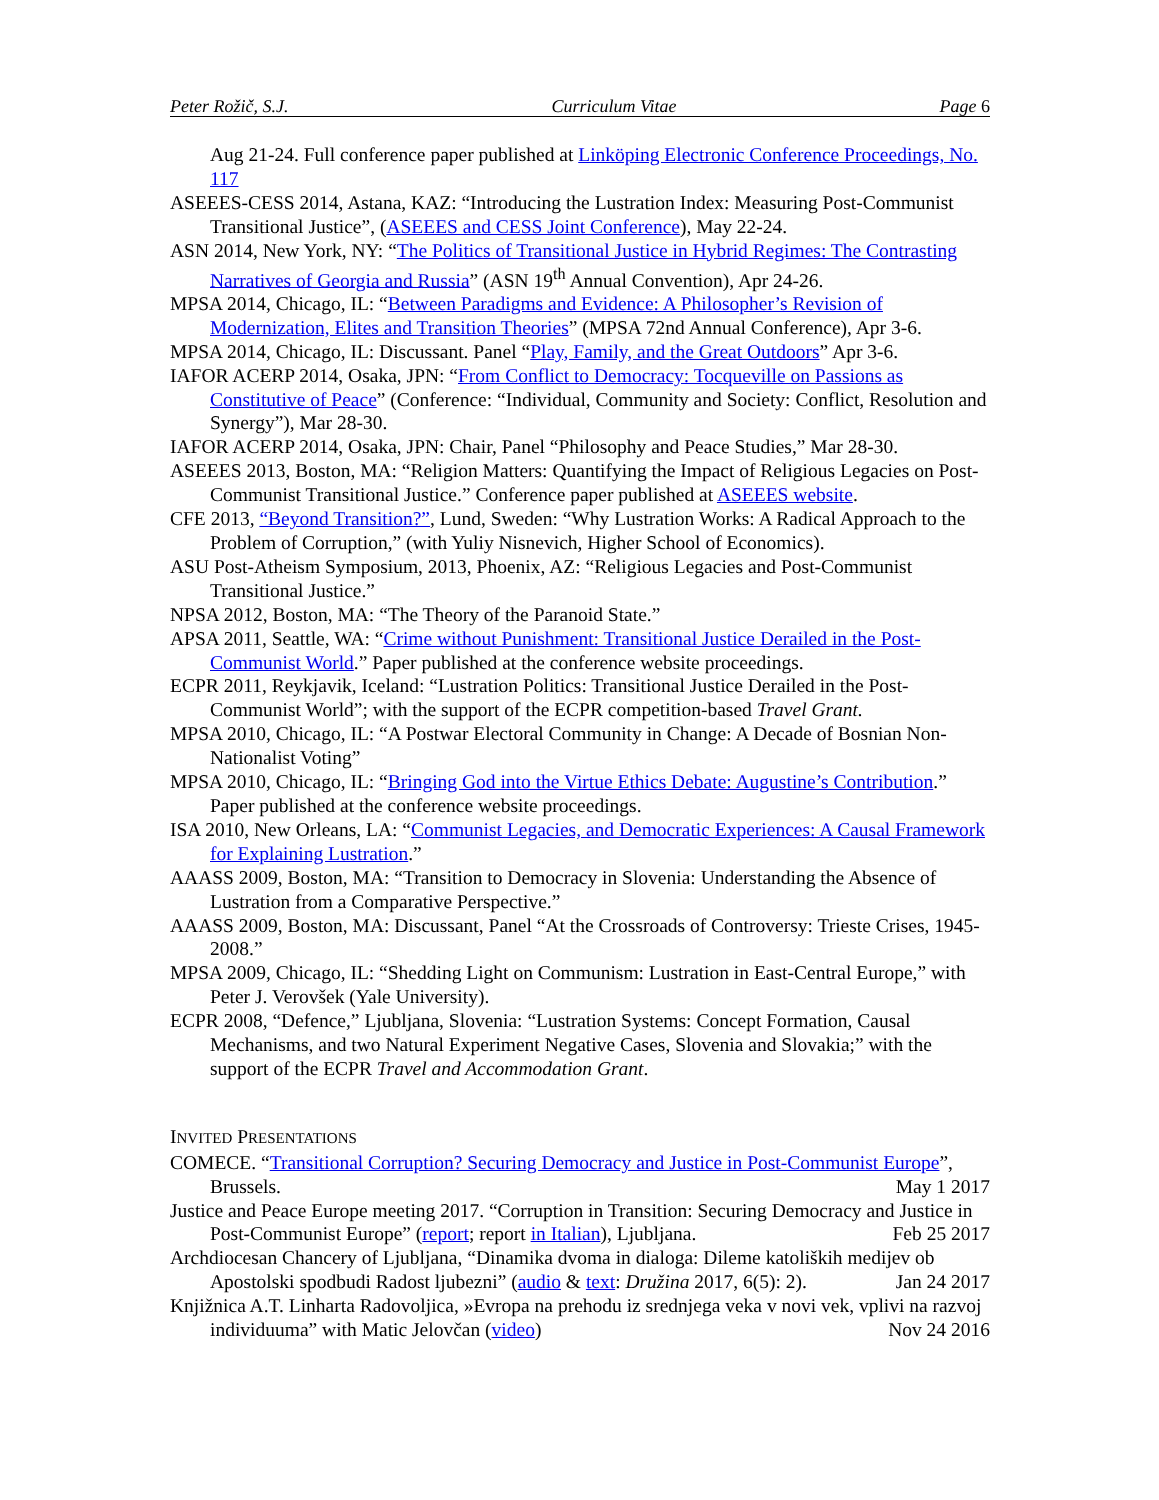Peter Rožič, S.J. Curriculum Vitae Page 6
Aug 21-24. Full conference paper published at Linköping Electronic Conference Proceedings, No. 117
ASEEES-CESS 2014, Astana, KAZ: “Introducing the Lustration Index: Measuring Post-Communist Transitional Justice”, (ASEEES and CESS Joint Conference), May 22-24.
ASN 2014, New York, NY: “The Politics of Transitional Justice in Hybrid Regimes: The Contrasting Narratives of Georgia and Russia” (ASN 19<sup>th</sup> Annual Convention), Apr 24-26.
MPSA 2014, Chicago, IL: “Between Paradigms and Evidence: A Philosopher’s Revision of Modernization, Elites and Transition Theories” (MPSA 72nd Annual Conference), Apr 3-6.
MPSA 2014, Chicago, IL: Discussant. Panel “Play, Family, and the Great Outdoors” Apr 3-6.
IAFOR ACERP 2014, Osaka, JPN: “From Conflict to Democracy: Tocqueville on Passions as Constitutive of Peace” (Conference: “Individual, Community and Society: Conflict, Resolution and Synergy”), Mar 28-30.
IAFOR ACERP 2014, Osaka, JPN: Chair, Panel “Philosophy and Peace Studies,” Mar 28-30.
ASEEES 2013, Boston, MA: “Religion Matters: Quantifying the Impact of Religious Legacies on Post-Communist Transitional Justice.” Conference paper published at ASEEES website.
CFE 2013, “Beyond Transition?”, Lund, Sweden: “Why Lustration Works: A Radical Approach to the Problem of Corruption,” (with Yuliy Nisnevich, Higher School of Economics).
ASU Post-Atheism Symposium, 2013, Phoenix, AZ: “Religious Legacies and Post-Communist Transitional Justice.”
NPSA 2012, Boston, MA: “The Theory of the Paranoid State.”
APSA 2011, Seattle, WA: “Crime without Punishment: Transitional Justice Derailed in the Post-Communist World.” Paper published at the conference website proceedings.
ECPR 2011, Reykjavik, Iceland: “Lustration Politics: Transitional Justice Derailed in the Post-Communist World”; with the support of the ECPR competition-based Travel Grant.
MPSA 2010, Chicago, IL: “A Postwar Electoral Community in Change: A Decade of Bosnian Non-Nationalist Voting”
MPSA 2010, Chicago, IL: “Bringing God into the Virtue Ethics Debate: Augustine’s Contribution.” Paper published at the conference website proceedings.
ISA 2010, New Orleans, LA: “Communist Legacies, and Democratic Experiences: A Causal Framework for Explaining Lustration.”
AAASS 2009, Boston, MA: “Transition to Democracy in Slovenia: Understanding the Absence of Lustration from a Comparative Perspective.”
AAASS 2009, Boston, MA: Discussant, Panel “At the Crossroads of Controversy: Trieste Crises, 1945-2008.”
MPSA 2009, Chicago, IL: “Shedding Light on Communism: Lustration in East-Central Europe,” with Peter J. Verovšek (Yale University).
ECPR 2008, “Defence,” Ljubljana, Slovenia: “Lustration Systems: Concept Formation, Causal Mechanisms, and two Natural Experiment Negative Cases, Slovenia and Slovakia;” with the support of the ECPR Travel and Accommodation Grant.
INVITED PRESENTATIONS
COMECE. “Transitional Corruption? Securing Democracy and Justice in Post-Communist Europe”, Brussels. May 1 2017
Justice and Peace Europe meeting 2017. “Corruption in Transition: Securing Democracy and Justice in Post-Communist Europe” (report; report in Italian), Ljubljana. Feb 25 2017
Archdiocesan Chancery of Ljubljana, “Dinamika dvoma in dialoga: Dileme katoliških medijev ob Apostolski spodbudi Radost ljubezni” (audio & text: Družina 2017, 6(5): 2). Jan 24 2017
Knjižnica A.T. Linharta Radovoljica, »Evropa na prehodu iz srednjega veka v novi vek, vplivi na razvoj individuuma” with Matic Jelovčan (video) Nov 24 2016